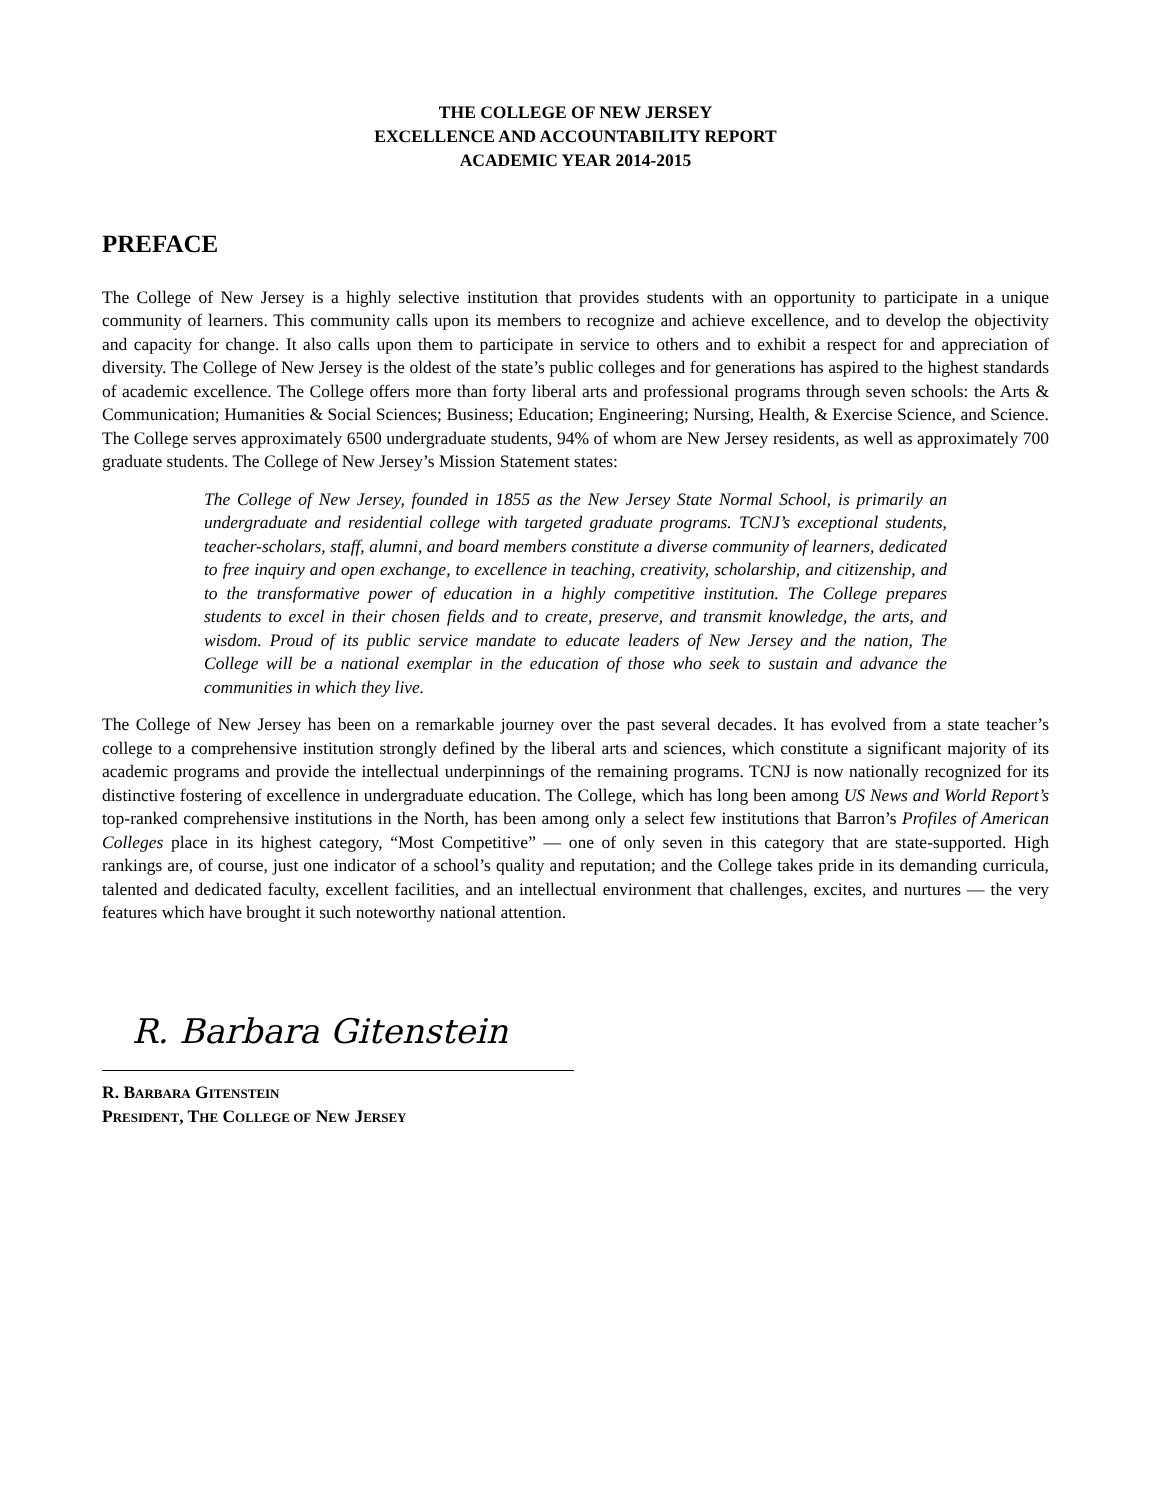THE COLLEGE OF NEW JERSEY
EXCELLENCE AND ACCOUNTABILITY REPORT
ACADEMIC YEAR 2014-2015
PREFACE
The College of New Jersey is a highly selective institution that provides students with an opportunity to participate in a unique community of learners. This community calls upon its members to recognize and achieve excellence, and to develop the objectivity and capacity for change. It also calls upon them to participate in service to others and to exhibit a respect for and appreciation of diversity. The College of New Jersey is the oldest of the state’s public colleges and for generations has aspired to the highest standards of academic excellence. The College offers more than forty liberal arts and professional programs through seven schools: the Arts & Communication; Humanities & Social Sciences; Business; Education; Engineering; Nursing, Health, & Exercise Science, and Science. The College serves approximately 6500 undergraduate students, 94% of whom are New Jersey residents, as well as approximately 700 graduate students. The College of New Jersey’s Mission Statement states:
The College of New Jersey, founded in 1855 as the New Jersey State Normal School, is primarily an undergraduate and residential college with targeted graduate programs. TCNJ’s exceptional students, teacher-scholars, staff, alumni, and board members constitute a diverse community of learners, dedicated to free inquiry and open exchange, to excellence in teaching, creativity, scholarship, and citizenship, and to the transformative power of education in a highly competitive institution. The College prepares students to excel in their chosen fields and to create, preserve, and transmit knowledge, the arts, and wisdom. Proud of its public service mandate to educate leaders of New Jersey and the nation, The College will be a national exemplar in the education of those who seek to sustain and advance the communities in which they live.
The College of New Jersey has been on a remarkable journey over the past several decades. It has evolved from a state teacher’s college to a comprehensive institution strongly defined by the liberal arts and sciences, which constitute a significant majority of its academic programs and provide the intellectual underpinnings of the remaining programs. TCNJ is now nationally recognized for its distinctive fostering of excellence in undergraduate education. The College, which has long been among US News and World Report’s top-ranked comprehensive institutions in the North, has been among only a select few institutions that Barron’s Profiles of American Colleges place in its highest category, “Most Competitive” — one of only seven in this category that are state-supported. High rankings are, of course, just one indicator of a school’s quality and reputation; and the College takes pride in its demanding curricula, talented and dedicated faculty, excellent facilities, and an intellectual environment that challenges, excites, and nurtures — the very features which have brought it such noteworthy national attention.
R. Barbara Gitenstein
R. BARBARA GITENSTEIN
PRESIDENT, THE COLLEGE OF NEW JERSEY